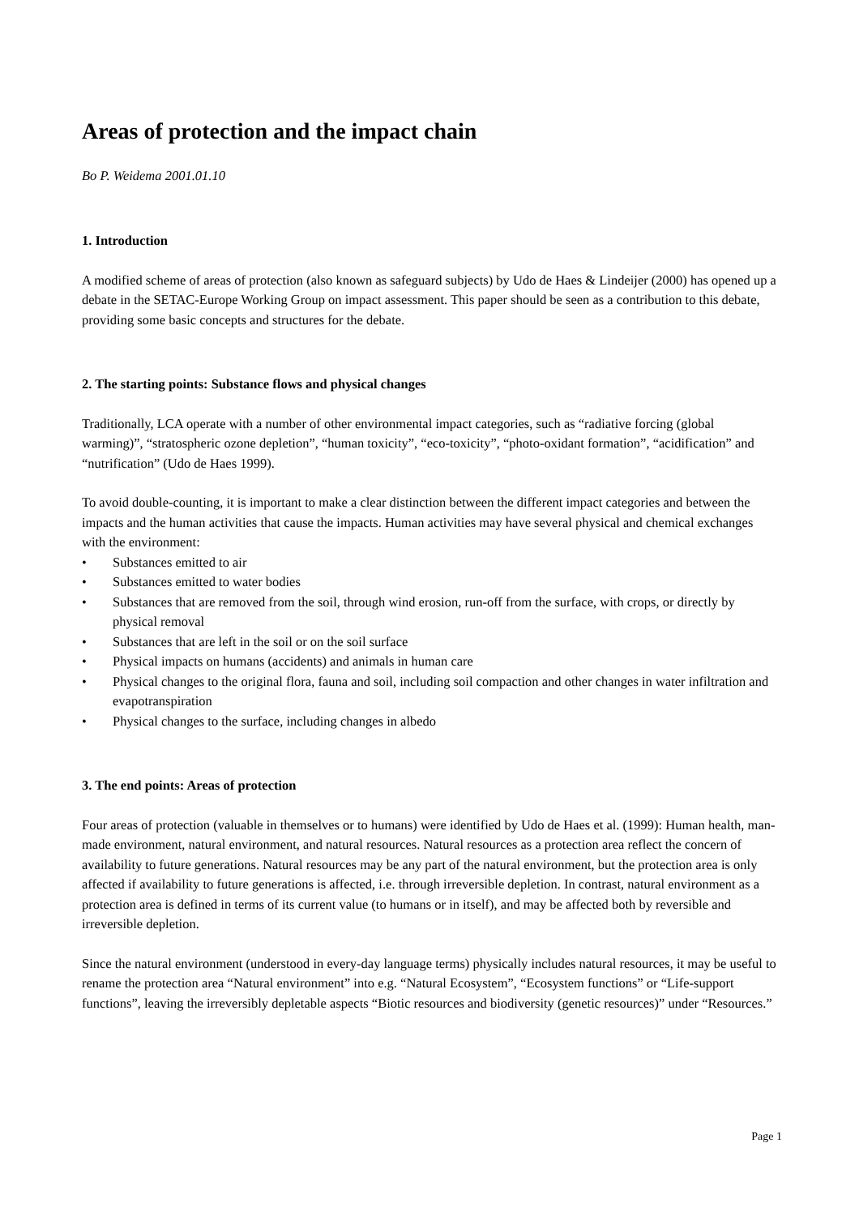Areas of protection and the impact chain
Bo P. Weidema 2001.01.10
1. Introduction
A modified scheme of areas of protection (also known as safeguard subjects) by Udo de Haes & Lindeijer (2000) has opened up a debate in the SETAC-Europe Working Group on impact assessment. This paper should be seen as a contribution to this debate, providing some basic concepts and structures for the debate.
2. The starting points: Substance flows and physical changes
Traditionally, LCA operate with a number of other environmental impact categories, such as “radiative forcing (global warming)”, “stratospheric ozone depletion”, “human toxicity”, “eco-toxicity”, “photo-oxidant formation”, “acidification” and “nutrification” (Udo de Haes 1999).
To avoid double-counting, it is important to make a clear distinction between the different impact categories and between the impacts and the human activities that cause the impacts. Human activities may have several physical and chemical exchanges with the environment:
• Substances emitted to air
• Substances emitted to water bodies
• Substances that are removed from the soil, through wind erosion, run-off from the surface, with crops, or directly by physical removal
• Substances that are left in the soil or on the soil surface
• Physical impacts on humans (accidents) and animals in human care
• Physical changes to the original flora, fauna and soil, including soil compaction and other changes in water infiltration and evapotranspiration
• Physical changes to the surface, including changes in albedo
3. The end points: Areas of protection
Four areas of protection (valuable in themselves or to humans) were identified by Udo de Haes et al. (1999): Human health, man-made environment, natural environment, and natural resources. Natural resources as a protection area reflect the concern of availability to future generations. Natural resources may be any part of the natural environment, but the protection area is only affected if availability to future generations is affected, i.e. through irreversible depletion. In contrast, natural environment as a protection area is defined in terms of its current value (to humans or in itself), and may be affected both by reversible and irreversible depletion.
Since the natural environment (understood in every-day language terms) physically includes natural resources, it may be useful to rename the protection area “Natural environment” into e.g. “Natural Ecosystem”, “Ecosystem functions” or “Life-support functions”, leaving the irreversibly depletable aspects “Biotic resources and biodiversity (genetic resources)” under “Resources.”
Page 1